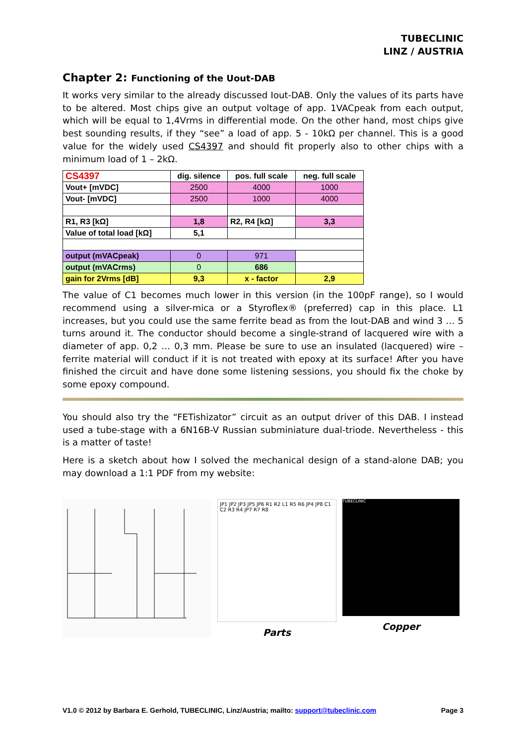TUBECLINIC
LINZ / AUSTRIA
Chapter 2: Functioning of the Uout-DAB
It works very similar to the already discussed Iout-DAB. Only the values of its parts have to be altered. Most chips give an output voltage of app. 1VACpeak from each output, which will be equal to 1,4Vrms in differential mode. On the other hand, most chips give best sounding results, if they “see” a load of app. 5 - 10kΩ per channel. This is a good value for the widely used CS4397 and should fit properly also to other chips with a minimum load of 1 – 2kΩ.
| CS4397 | dig. silence | pos. full scale | neg. full scale |
| --- | --- | --- | --- |
| Vout+ [mVDC] | 2500 | 4000 | 1000 |
| Vout- [mVDC] | 2500 | 1000 | 4000 |
| R1, R3 [kΩ] | 1,8 | R2, R4 [kΩ] | 3,3 |
| Value of total load [kΩ] | 5,1 | | |
| output (mVACpeak) | 0 | 971 | |
| output (mVACrms) | 0 | 686 | |
| gain for 2Vrms [dB] | 9,3 | x - factor | 2,9 |
The value of C1 becomes much lower in this version (in the 100pF range), so I would recommend using a silver-mica or a Styroflex® (preferred) cap in this place. L1 increases, but you could use the same ferrite bead as from the Iout-DAB and wind 3 … 5 turns around it. The conductor should become a single-strand of lacquered wire with a diameter of app. 0,2 … 0,3 mm. Please be sure to use an insulated (lacquered) wire – ferrite material will conduct if it is not treated with epoxy at its surface! After you have finished the circuit and have done some listening sessions, you should fix the choke by some epoxy compound.
You should also try the “FETishizator” circuit as an output driver of this DAB. I instead used a tube-stage with a 6N16B-V Russian subminiature dual-triode. Nevertheless - this is a matter of taste!
Here is a sketch about how I solved the mechanical design of a stand-alone DAB; you may download a 1:1 PDF from my website:
JP1 JP2 JP3 JP5 JP6 R1 R2 L1 R5 R6 JP4 JP8 C1 C2 R3 R4 JP7 R7 R8
Parts
TUBECLINIC
Copper
V1.0 © 2012 by Barbara E. Gerhold, TUBECLINIC, Linz/Austria; mailto: support@tubeclinic.com Page 3